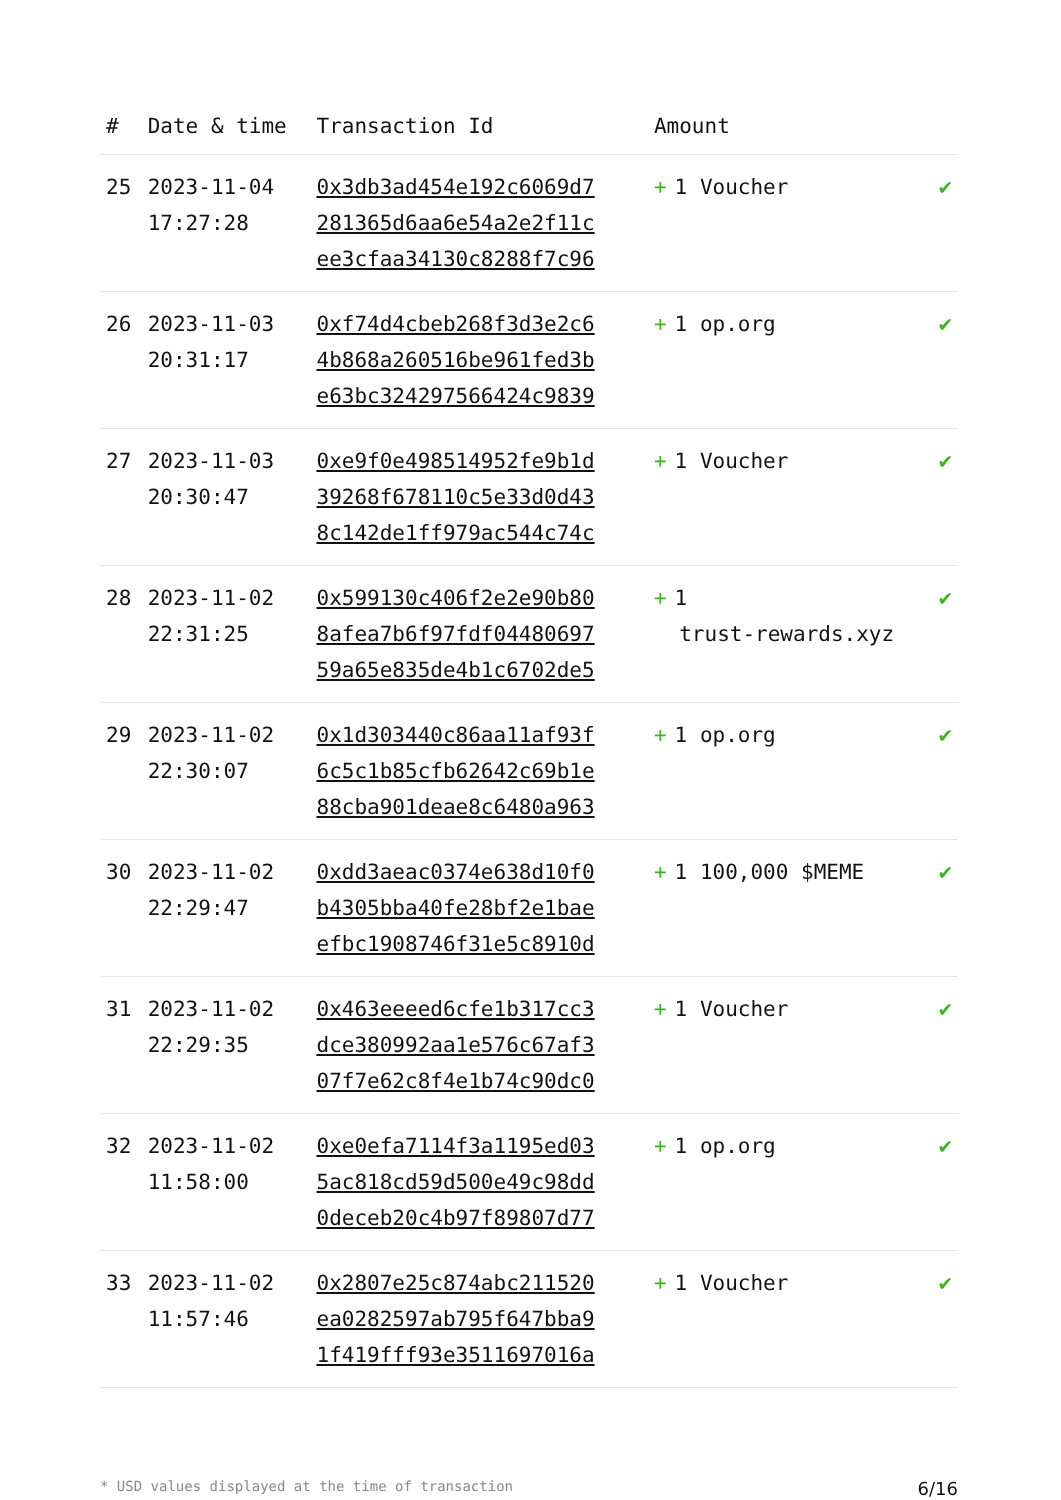| # | Date & time | Transaction Id | Amount | |
| --- | --- | --- | --- | --- |
| 25 | 2023-11-04 17:27:28 | 0x3db3ad454e192c6069d7281365d6aa6e54a2e2f11cee3cfaa34130c8288f7c96 | + 1 Voucher | ✔ |
| 26 | 2023-11-03 20:31:17 | 0xf74d4cbeb268f3d3e2c64b868a260516be961fed3be63bc324297566424c9839 | + 1 op.org | ✔ |
| 27 | 2023-11-03 20:30:47 | 0xe9f0e498514952fe9b1d39268f678110c5e33d0d438c142de1ff979ac544c74c | + 1 Voucher | ✔ |
| 28 | 2023-11-02 22:31:25 | 0x599130c406f2e2e90b808afea7b6f97fdf0448069759a65e835de4b1c6702de5 | + 1 trust-rewards.xyz | ✔ |
| 29 | 2023-11-02 22:30:07 | 0x1d303440c86aa11af93f6c5c1b85cfb62642c69b1e88cba901deae8c6480a963 | + 1 op.org | ✔ |
| 30 | 2023-11-02 22:29:47 | 0xdd3aeac0374e638d10f0b4305bba40fe28bf2e1baeefbc1908746f31e5c8910d | + 1 100,000 $MEME | ✔ |
| 31 | 2023-11-02 22:29:35 | 0x463eeeed6cfe1b317cc3dce380992aa1e576c67af307f7e62c8f4e1b74c90dc0 | + 1 Voucher | ✔ |
| 32 | 2023-11-02 11:58:00 | 0xe0efa7114f3a1195ed035ac818cd59d500e49c98dd0deceb20c4b97f89807d77 | + 1 op.org | ✔ |
| 33 | 2023-11-02 11:57:46 | 0x2807e25c874abc211520ea0282597ab795f647bba91f419fff93e3511697016a | + 1 Voucher | ✔ |
* USD values displayed at the time of transaction 6/16